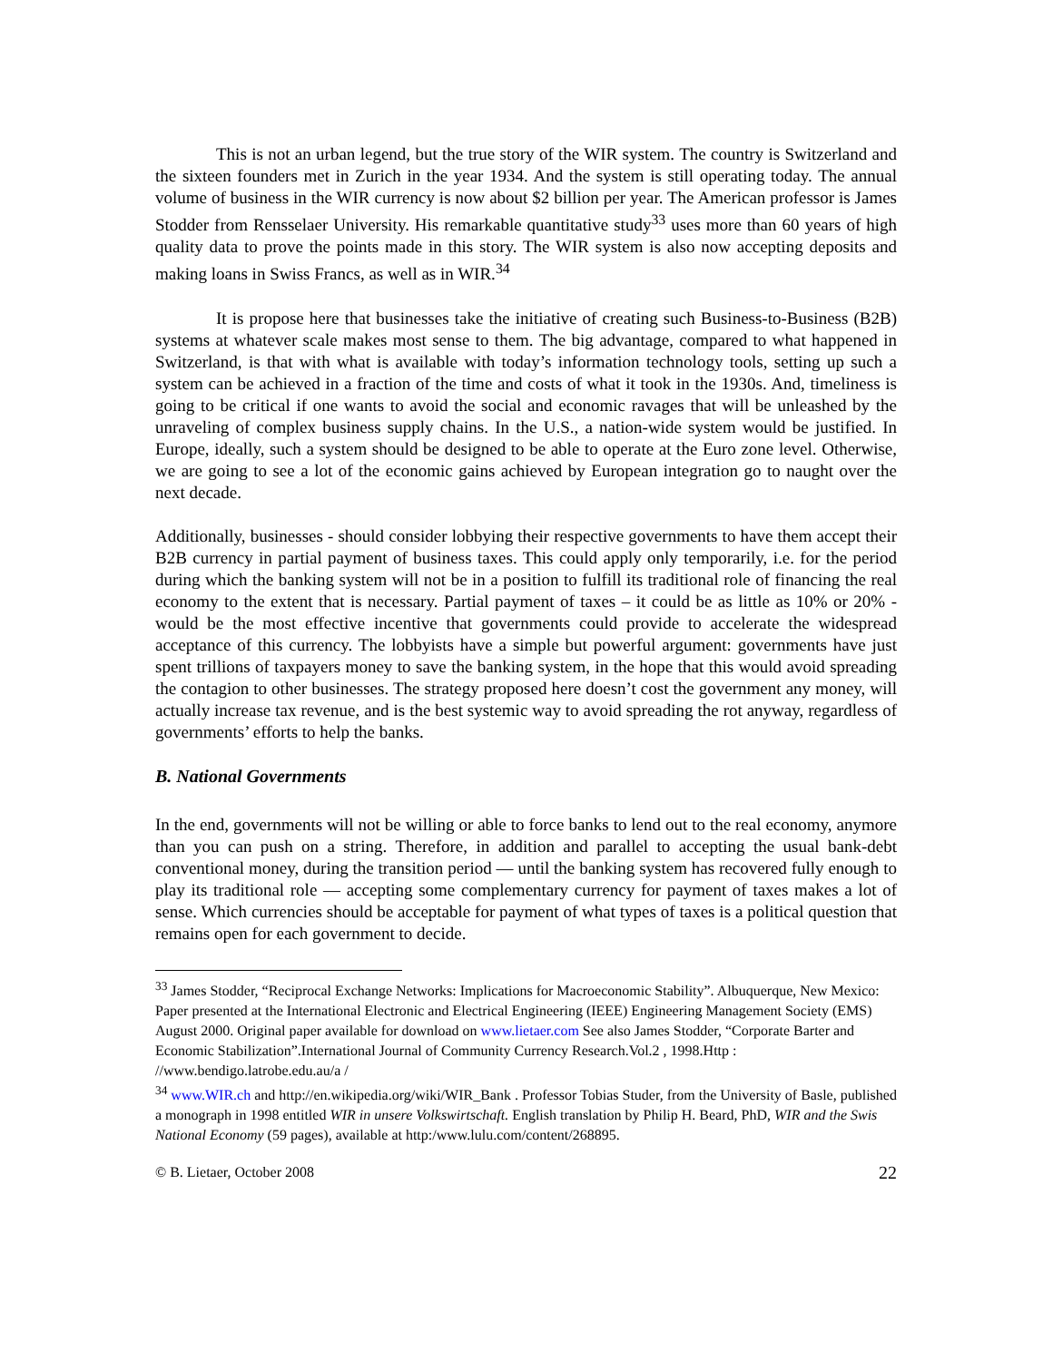This is not an urban legend, but the true story of the WIR system. The country is Switzerland and the sixteen founders met in Zurich in the year 1934. And the system is still operating today. The annual volume of business in the WIR currency is now about $2 billion per year. The American professor is James Stodder from Rensselaer University. His remarkable quantitative study<sup>33</sup> uses more than 60 years of high quality data to prove the points made in this story. The WIR system is also now accepting deposits and making loans in Swiss Francs, as well as in WIR.<sup>34</sup>
It is propose here that businesses take the initiative of creating such Business-to-Business (B2B) systems at whatever scale makes most sense to them. The big advantage, compared to what happened in Switzerland, is that with what is available with today’s information technology tools, setting up such a system can be achieved in a fraction of the time and costs of what it took in the 1930s. And, timeliness is going to be critical if one wants to avoid the social and economic ravages that will be unleashed by the unraveling of complex business supply chains. In the U.S., a nation-wide system would be justified. In Europe, ideally, such a system should be designed to be able to operate at the Euro zone level. Otherwise, we are going to see a lot of the economic gains achieved by European integration go to naught over the next decade.
Additionally, businesses - should consider lobbying their respective governments to have them accept their B2B currency in partial payment of business taxes. This could apply only temporarily, i.e. for the period during which the banking system will not be in a position to fulfill its traditional role of financing the real economy to the extent that is necessary. Partial payment of taxes – it could be as little as 10% or 20% - would be the most effective incentive that governments could provide to accelerate the widespread acceptance of this currency. The lobbyists have a simple but powerful argument: governments have just spent trillions of taxpayers money to save the banking system, in the hope that this would avoid spreading the contagion to other businesses. The strategy proposed here doesn’t cost the government any money, will actually increase tax revenue, and is the best systemic way to avoid spreading the rot anyway, regardless of governments’ efforts to help the banks.
B. National Governments
In the end, governments will not be willing or able to force banks to lend out to the real economy, anymore than you can push on a string. Therefore, in addition and parallel to accepting the usual bank-debt conventional money, during the transition period ― until the banking system has recovered fully enough to play its traditional role ― accepting some complementary currency for payment of taxes makes a lot of sense. Which currencies should be acceptable for payment of what types of taxes is a political question that remains open for each government to decide.
<sup>33</sup> James Stodder, “Reciprocal Exchange Networks: Implications for Macroeconomic Stability”. Albuquerque, New Mexico: Paper presented at the International Electronic and Electrical Engineering (IEEE) Engineering Management Society (EMS) August 2000. Original paper available for download on www.lietaer.com See also James Stodder, “Corporate Barter and Economic Stabilization”.International Journal of Community Currency Research.Vol.2 , 1998.Http : //www.bendigo.latrobe.edu.au/a /
<sup>34</sup> www.WIR.ch and http://en.wikipedia.org/wiki/WIR_Bank . Professor Tobias Studer, from the University of Basle, published a monograph in 1998 entitled WIR in unsere Volkswirtschaft. English translation by Philip H. Beard, PhD, WIR and the Swis National Economy (59 pages), available at http:/www.lulu.com/content/268895.
© B. Lietaer, October 2008 22